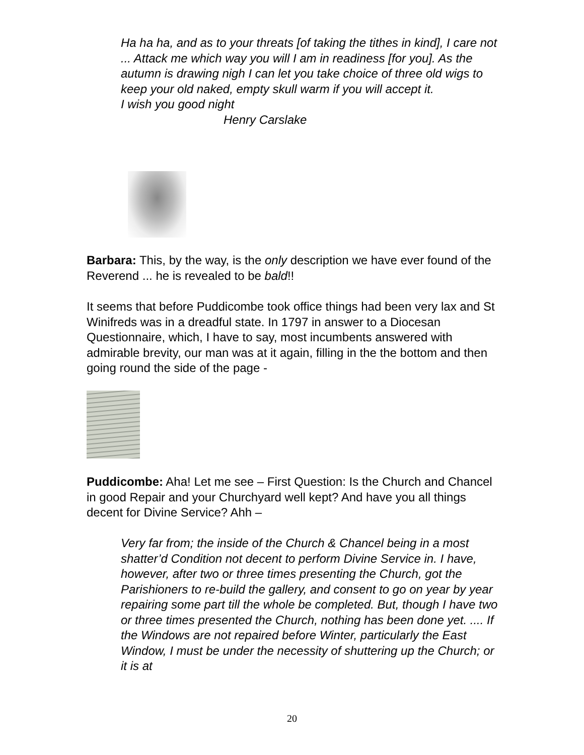Ha ha ha, and as to your threats [of taking the tithes in kind], I care not ... Attack me which way you will I am in readiness [for you]. As the autumn is drawing nigh I can let you take choice of three old wigs to keep your old naked, empty skull warm if you will accept it.
I wish you good night
Henry Carslake
Barbara: This, by the way, is the only description we have ever found of the Reverend ... he is revealed to be bald!!
It seems that before Puddicombe took office things had been very lax and St Winifreds was in a dreadful state. In 1797 in answer to a Diocesan Questionnaire, which, I have to say, most incumbents answered with admirable brevity, our man was at it again, filling in the the bottom and then going round the side of the page -
Puddicombe: Aha! Let me see – First Question: Is the Church and Chancel in good Repair and your Churchyard well kept? And have you all things decent for Divine Service? Ahh –
Very far from; the inside of the Church & Chancel being in a most shatter’d Condition not decent to perform Divine Service in. I have, however, after two or three times presenting the Church, got the Parishioners to re-build the gallery, and consent to go on year by year repairing some part till the whole be completed. But, though I have two or three times presented the Church, nothing has been done yet. .... If the Windows are not repaired before Winter, particularly the East Window, I must be under the necessity of shuttering up the Church; or it is at
20